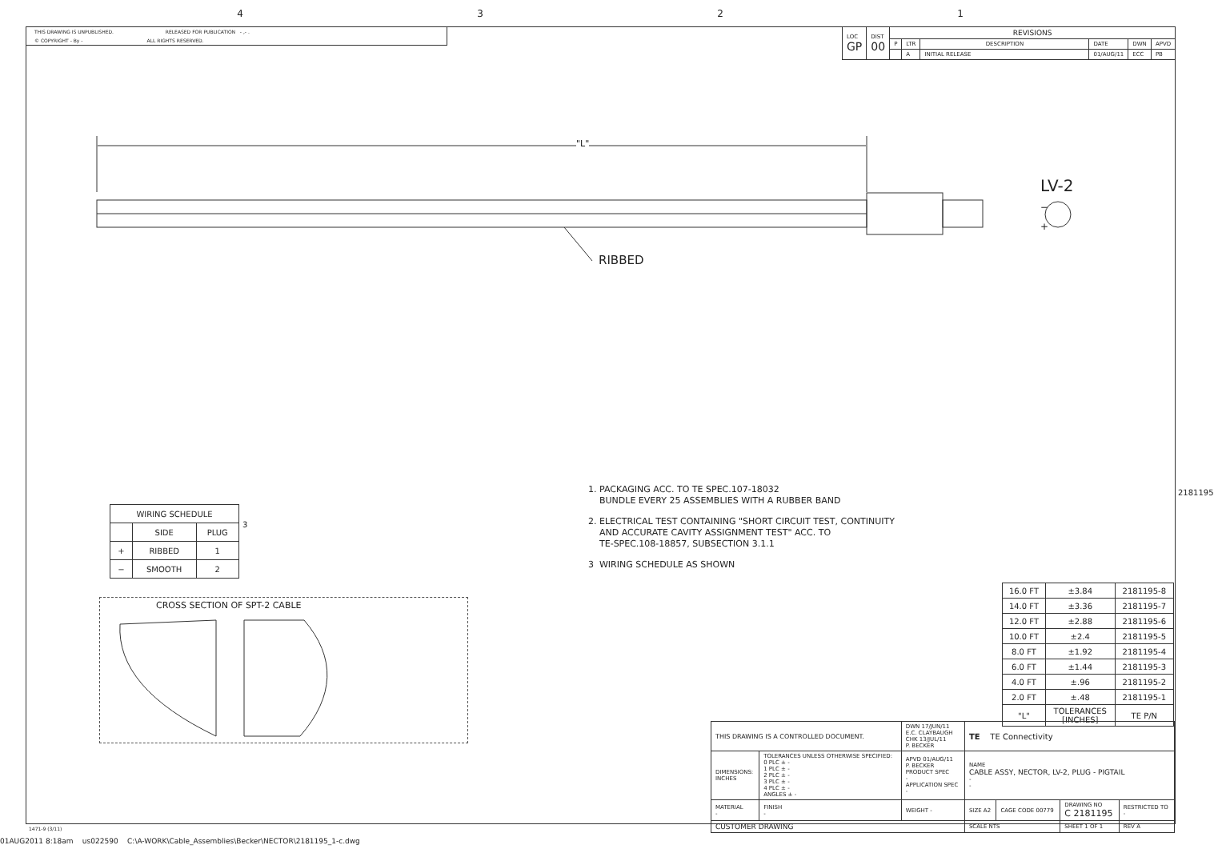4321
THIS DRAWING IS UNPUBLISHED. RELEASED FOR PUBLICATION - ,- .
© COPYRIGHT - By - ALL RIGHTS RESERVED.
| LOC GP | DIST 00 | REVISIONS | | | | | |
| | | P | LTR | DESCRIPTION | DATE | DWN | APVD |
| | | | A | INITIAL RELEASE | 01/AUG/11 | ECC | PB |
"L"
RIBBED
LV-2
−
+
| WIRING SCHEDULE | | |
| | SIDE | PLUG |
| + | RIBBED | 1 |
| − | SMOOTH | 2 |
3
1. PACKAGING ACC. TO TE SPEC.107-18032
BUNDLE EVERY 25 ASSEMBLIES WITH A RUBBER BAND
2. ELECTRICAL TEST CONTAINING "SHORT CIRCUIT TEST, CONTINUITY
AND ACCURATE CAVITY ASSIGNMENT TEST" ACC. TO
TE-SPEC.108-18857, SUBSECTION 3.1.1
3 WIRING SCHEDULE AS SHOWN
CROSS SECTION OF SPT-2 CABLE
| 16.0 FT | ±3.84 | 2181195-8 |
| 14.0 FT | ±3.36 | 2181195-7 |
| 12.0 FT | ±2.88 | 2181195-6 |
| 10.0 FT | ±2.4 | 2181195-5 |
| 8.0 FT | ±1.92 | 2181195-4 |
| 6.0 FT | ±1.44 | 2181195-3 |
| 4.0 FT | ±.96 | 2181195-2 |
| 2.0 FT | ±.48 | 2181195-1 |
| "L" | TOLERANCES [INCHES] | TE P/N |
2181195
| THIS DRAWING IS A CONTROLLED DOCUMENT. | | DWN 17/JUN/11 E.C. CLAYBAUGH CHK 13/JUL/11 P. BECKER | TE TE Connectivity | | | |
| DIMENSIONS: INCHES | TOLERANCES UNLESS OTHERWISE SPECIFIED: 0 PLC ± - 1 PLC ± - 2 PLC ± - 3 PLC ± - 4 PLC ± - ANGLES ± - | APVD 01/AUG/11 P. BECKER PRODUCT SPEC - APPLICATION SPEC - | NAME CABLE ASSY, NECTOR, LV-2, PLUG - PIGTAIL - - | | | |
| MATERIAL - | FINISH - | WEIGHT - | SIZE A2 | CAGE CODE 00779 | DRAWING NO C 2181195 | RESTRICTED TO - |
| CUSTOMER DRAWING | | | SCALE NTS | | SHEET 1 OF 1 | REV A |
1471-9 (3/11)
01AUG2011 8:18am us022590 C:\A-WORK\Cable_Assemblies\Becker\NECTOR\2181195_1-c.dwg